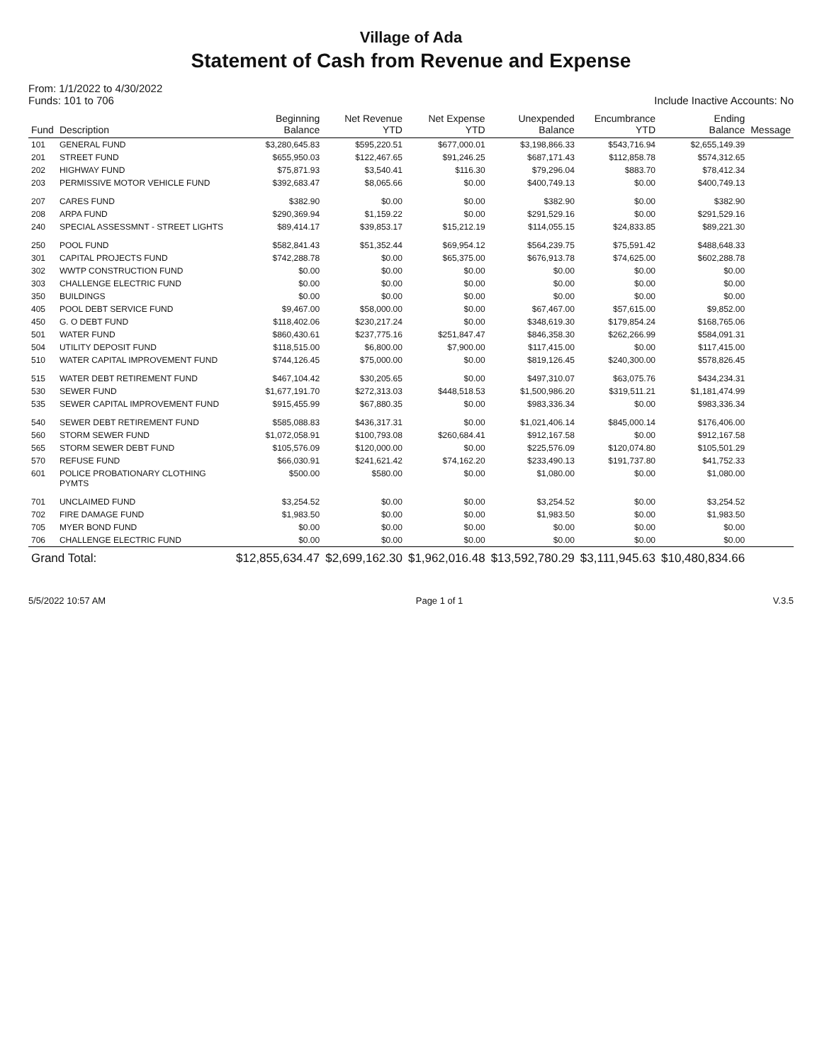Village of Ada
Statement of Cash from Revenue and Expense
From: 1/1/2022 to 4/30/2022
Funds: 101 to 706
Include Inactive Accounts: No
| Fund | Description | Beginning Balance | Net Revenue YTD | Net Expense YTD | Unexpended Balance | Encumbrance YTD | Ending Balance | Message |
| --- | --- | --- | --- | --- | --- | --- | --- | --- |
| 101 | GENERAL FUND | $3,280,645.83 | $595,220.51 | $677,000.01 | $3,198,866.33 | $543,716.94 | $2,655,149.39 | |
| 201 | STREET FUND | $655,950.03 | $122,467.65 | $91,246.25 | $687,171.43 | $112,858.78 | $574,312.65 | |
| 202 | HIGHWAY FUND | $75,871.93 | $3,540.41 | $116.30 | $79,296.04 | $883.70 | $78,412.34 | |
| 203 | PERMISSIVE MOTOR VEHICLE FUND | $392,683.47 | $8,065.66 | $0.00 | $400,749.13 | $0.00 | $400,749.13 | |
| 207 | CARES FUND | $382.90 | $0.00 | $0.00 | $382.90 | $0.00 | $382.90 | |
| 208 | ARPA FUND | $290,369.94 | $1,159.22 | $0.00 | $291,529.16 | $0.00 | $291,529.16 | |
| 240 | SPECIAL ASSESSMNT - STREET LIGHTS | $89,414.17 | $39,853.17 | $15,212.19 | $114,055.15 | $24,833.85 | $89,221.30 | |
| 250 | POOL FUND | $582,841.43 | $51,352.44 | $69,954.12 | $564,239.75 | $75,591.42 | $488,648.33 | |
| 301 | CAPITAL PROJECTS FUND | $742,288.78 | $0.00 | $65,375.00 | $676,913.78 | $74,625.00 | $602,288.78 | |
| 302 | WWTP CONSTRUCTION FUND | $0.00 | $0.00 | $0.00 | $0.00 | $0.00 | $0.00 | |
| 303 | CHALLENGE ELECTRIC FUND | $0.00 | $0.00 | $0.00 | $0.00 | $0.00 | $0.00 | |
| 350 | BUILDINGS | $0.00 | $0.00 | $0.00 | $0.00 | $0.00 | $0.00 | |
| 405 | POOL DEBT SERVICE FUND | $9,467.00 | $58,000.00 | $0.00 | $67,467.00 | $57,615.00 | $9,852.00 | |
| 450 | G. O DEBT FUND | $118,402.06 | $230,217.24 | $0.00 | $348,619.30 | $179,854.24 | $168,765.06 | |
| 501 | WATER FUND | $860,430.61 | $237,775.16 | $251,847.47 | $846,358.30 | $262,266.99 | $584,091.31 | |
| 504 | UTILITY DEPOSIT FUND | $118,515.00 | $6,800.00 | $7,900.00 | $117,415.00 | $0.00 | $117,415.00 | |
| 510 | WATER CAPITAL IMPROVEMENT FUND | $744,126.45 | $75,000.00 | $0.00 | $819,126.45 | $240,300.00 | $578,826.45 | |
| 515 | WATER DEBT RETIREMENT FUND | $467,104.42 | $30,205.65 | $0.00 | $497,310.07 | $63,075.76 | $434,234.31 | |
| 530 | SEWER FUND | $1,677,191.70 | $272,313.03 | $448,518.53 | $1,500,986.20 | $319,511.21 | $1,181,474.99 | |
| 535 | SEWER CAPITAL IMPROVEMENT FUND | $915,455.99 | $67,880.35 | $0.00 | $983,336.34 | $0.00 | $983,336.34 | |
| 540 | SEWER DEBT RETIREMENT FUND | $585,088.83 | $436,317.31 | $0.00 | $1,021,406.14 | $845,000.14 | $176,406.00 | |
| 560 | STORM SEWER FUND | $1,072,058.91 | $100,793.08 | $260,684.41 | $912,167.58 | $0.00 | $912,167.58 | |
| 565 | STORM SEWER DEBT FUND | $105,576.09 | $120,000.00 | $0.00 | $225,576.09 | $120,074.80 | $105,501.29 | |
| 570 | REFUSE FUND | $66,030.91 | $241,621.42 | $74,162.20 | $233,490.13 | $191,737.80 | $41,752.33 | |
| 601 | POLICE PROBATIONARY CLOTHING PYMTS | $500.00 | $580.00 | $0.00 | $1,080.00 | $0.00 | $1,080.00 | |
| 701 | UNCLAIMED FUND | $3,254.52 | $0.00 | $0.00 | $3,254.52 | $0.00 | $3,254.52 | |
| 702 | FIRE DAMAGE FUND | $1,983.50 | $0.00 | $0.00 | $1,983.50 | $0.00 | $1,983.50 | |
| 705 | MYER BOND FUND | $0.00 | $0.00 | $0.00 | $0.00 | $0.00 | $0.00 | |
| 706 | CHALLENGE ELECTRIC FUND | $0.00 | $0.00 | $0.00 | $0.00 | $0.00 | $0.00 | |
| Grand Total: | | $12,855,634.47 | $2,699,162.30 | $1,962,016.48 | $13,592,780.29 | $3,111,945.63 | $10,480,834.66 | |
5/5/2022 10:57 AM Page 1 of 1 V.3.5